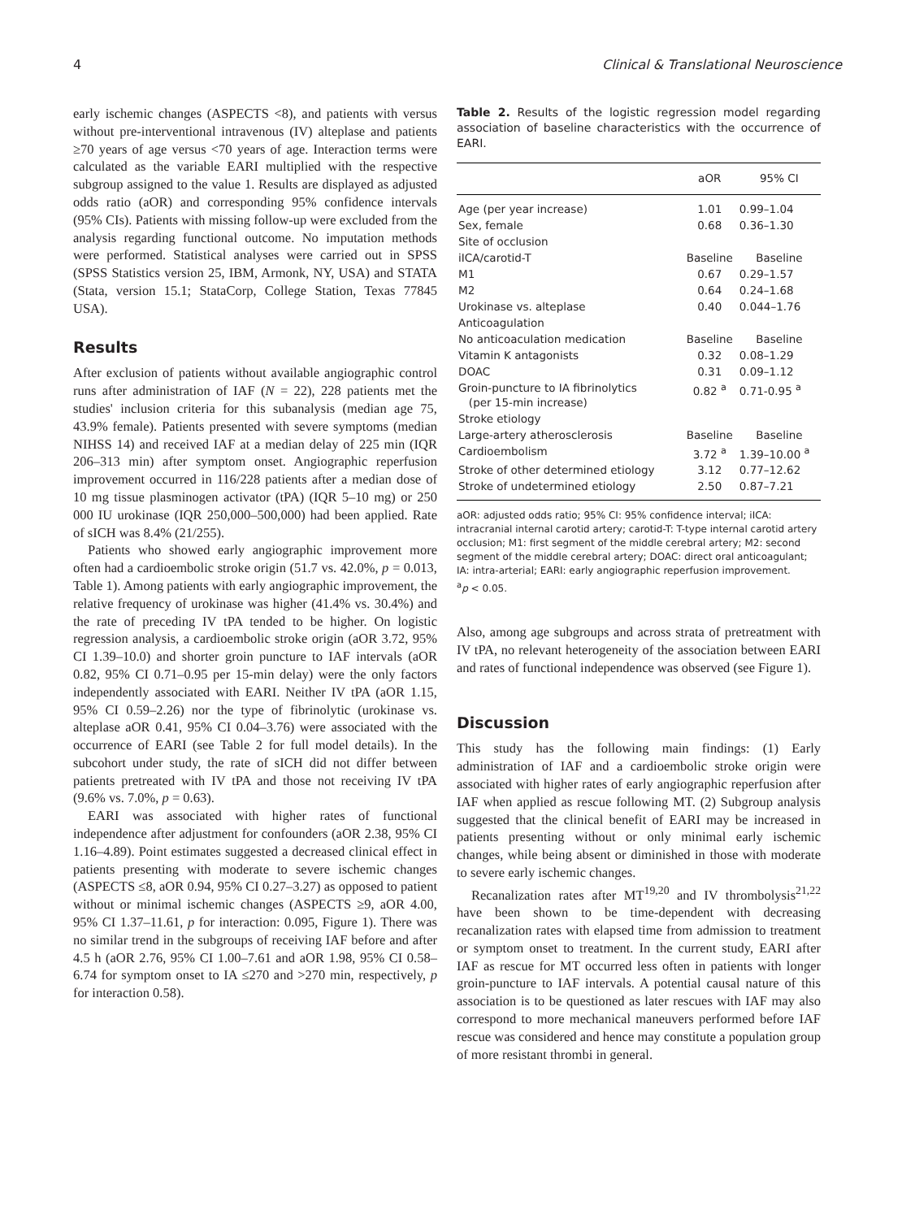4 Clinical & Translational Neuroscience
early ischemic changes (ASPECTS <8), and patients with versus without pre-interventional intravenous (IV) alteplase and patients ≥70 years of age versus <70 years of age. Interaction terms were calculated as the variable EARI multiplied with the respective subgroup assigned to the value 1. Results are displayed as adjusted odds ratio (aOR) and corresponding 95% confidence intervals (95% CIs). Patients with missing follow-up were excluded from the analysis regarding functional outcome. No imputation methods were performed. Statistical analyses were carried out in SPSS (SPSS Statistics version 25, IBM, Armonk, NY, USA) and STATA (Stata, version 15.1; StataCorp, College Station, Texas 77845 USA).
Results
After exclusion of patients without available angiographic control runs after administration of IAF (N = 22), 228 patients met the studies' inclusion criteria for this subanalysis (median age 75, 43.9% female). Patients presented with severe symptoms (median NIHSS 14) and received IAF at a median delay of 225 min (IQR 206–313 min) after symptom onset. Angiographic reperfusion improvement occurred in 116/228 patients after a median dose of 10 mg tissue plasminogen activator (tPA) (IQR 5–10 mg) or 250 000 IU urokinase (IQR 250,000–500,000) had been applied. Rate of sICH was 8.4% (21/255).
Patients who showed early angiographic improvement more often had a cardioembolic stroke origin (51.7 vs. 42.0%, p = 0.013, Table 1). Among patients with early angiographic improvement, the relative frequency of urokinase was higher (41.4% vs. 30.4%) and the rate of preceding IV tPA tended to be higher. On logistic regression analysis, a cardioembolic stroke origin (aOR 3.72, 95% CI 1.39–10.0) and shorter groin puncture to IAF intervals (aOR 0.82, 95% CI 0.71–0.95 per 15-min delay) were the only factors independently associated with EARI. Neither IV tPA (aOR 1.15, 95% CI 0.59–2.26) nor the type of fibrinolytic (urokinase vs. alteplase aOR 0.41, 95% CI 0.04–3.76) were associated with the occurrence of EARI (see Table 2 for full model details). In the subcohort under study, the rate of sICH did not differ between patients pretreated with IV tPA and those not receiving IV tPA (9.6% vs. 7.0%, p = 0.63).
EARI was associated with higher rates of functional independence after adjustment for confounders (aOR 2.38, 95% CI 1.16–4.89). Point estimates suggested a decreased clinical effect in patients presenting with moderate to severe ischemic changes (ASPECTS ≤8, aOR 0.94, 95% CI 0.27–3.27) as opposed to patient without or minimal ischemic changes (ASPECTS ≥9, aOR 4.00, 95% CI 1.37–11.61, p for interaction: 0.095, Figure 1). There was no similar trend in the subgroups of receiving IAF before and after 4.5 h (aOR 2.76, 95% CI 1.00–7.61 and aOR 1.98, 95% CI 0.58–6.74 for symptom onset to IA ≤270 and >270 min, respectively, p for interaction 0.58).
Table 2. Results of the logistic regression model regarding association of baseline characteristics with the occurrence of EARI.
| | aOR | 95% CI |
| --- | --- | --- |
| Age (per year increase) | 1.01 | 0.99–1.04 |
| Sex, female | 0.68 | 0.36–1.30 |
| Site of occlusion | | |
| iICA/carotid-T | Baseline | Baseline |
| M1 | 0.67 | 0.29–1.57 |
| M2 | 0.64 | 0.24–1.68 |
| Urokinase vs. alteplase | 0.40 | 0.044–1.76 |
| Anticoagulation | | |
| No anticoaculation medication | Baseline | Baseline |
| Vitamin K antagonists | 0.32 | 0.08–1.29 |
| DOAC | 0.31 | 0.09–1.12 |
| Groin-puncture to IA fibrinolytics (per 15-min increase) | 0.82 <sup>a</sup> | 0.71-0.95 <sup>a</sup> |
| Stroke etiology | | |
| Large-artery atherosclerosis | Baseline | Baseline |
| Cardioembolism | 3.72 <sup>a</sup> | 1.39–10.00 <sup>a</sup> |
| Stroke of other determined etiology | 3.12 | 0.77–12.62 |
| Stroke of undetermined etiology | 2.50 | 0.87–7.21 |
aOR: adjusted odds ratio; 95% CI: 95% confidence interval; iICA: intracranial internal carotid artery; carotid-T: T-type internal carotid artery occlusion; M1: first segment of the middle cerebral artery; M2: second segment of the middle cerebral artery; DOAC: direct oral anticoagulant; IA: intra-arterial; EARI: early angiographic reperfusion improvement.
<sup>a</sup> p < 0.05.
Also, among age subgroups and across strata of pretreatment with IV tPA, no relevant heterogeneity of the association between EARI and rates of functional independence was observed (see Figure 1).
Discussion
This study has the following main findings: (1) Early administration of IAF and a cardioembolic stroke origin were associated with higher rates of early angiographic reperfusion after IAF when applied as rescue following MT. (2) Subgroup analysis suggested that the clinical benefit of EARI may be increased in patients presenting without or only minimal early ischemic changes, while being absent or diminished in those with moderate to severe early ischemic changes.
Recanalization rates after MT<sup>19,20</sup> and IV thrombolysis<sup>21,22</sup> have been shown to be time-dependent with decreasing recanalization rates with elapsed time from admission to treatment or symptom onset to treatment. In the current study, EARI after IAF as rescue for MT occurred less often in patients with longer groin-puncture to IAF intervals. A potential causal nature of this association is to be questioned as later rescues with IAF may also correspond to more mechanical maneuvers performed before IAF rescue was considered and hence may constitute a population group of more resistant thrombi in general.